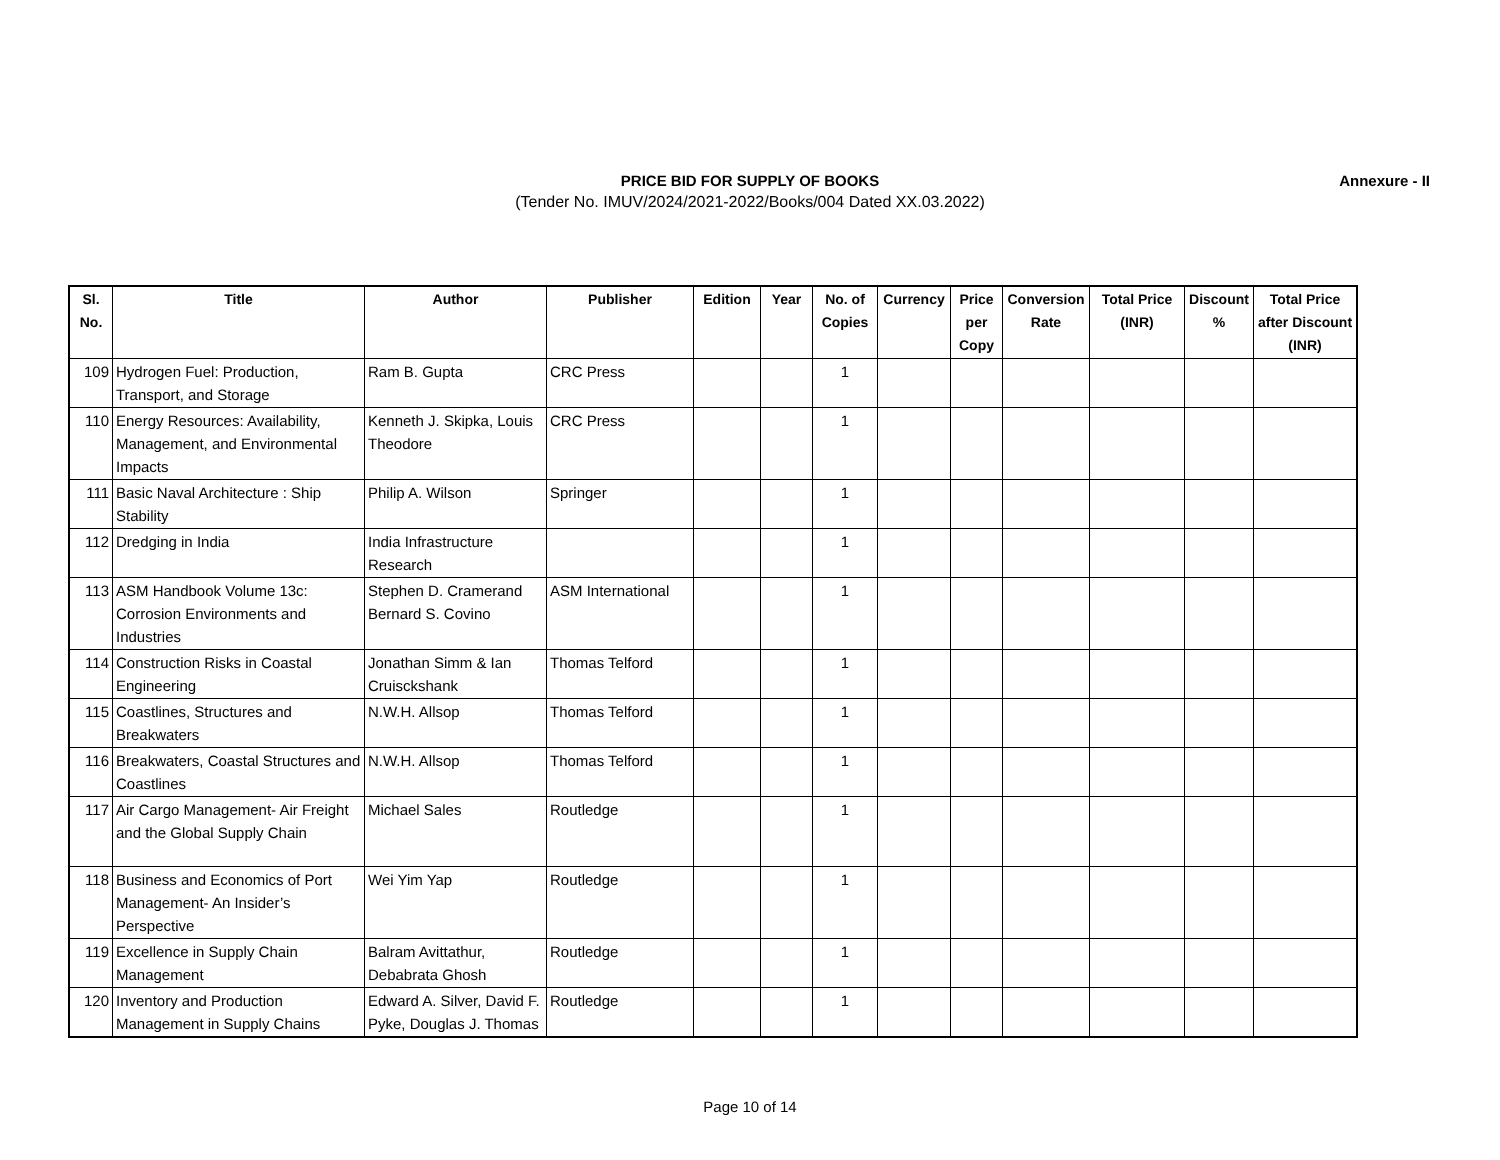PRICE BID FOR SUPPLY OF BOOKS
(Tender No. IMUV/2024/2021-2022/Books/004 Dated XX.03.2022)
Annexure - II
| Sl. No. | Title | Author | Publisher | Edition | Year | No. of Copies | Currency | Price per Copy | Conversion Rate | Total Price (INR) | Discount % | Total Price after Discount (INR) |
| --- | --- | --- | --- | --- | --- | --- | --- | --- | --- | --- | --- | --- |
| 109 | Hydrogen Fuel: Production, Transport, and Storage | Ram B. Gupta | CRC Press | | | 1 | | | | | | |
| 110 | Energy Resources: Availability, Management, and Environmental Impacts | Kenneth J. Skipka, Louis Theodore | CRC Press | | | 1 | | | | | | |
| 111 | Basic Naval Architecture : Ship Stability | Philip A. Wilson | Springer | | | 1 | | | | | | |
| 112 | Dredging in India | India Infrastructure Research | | | | 1 | | | | | | |
| 113 | ASM Handbook Volume 13c: Corrosion Environments and Industries | Stephen D. Cramerand Bernard S. Covino | ASM International | | | 1 | | | | | | |
| 114 | Construction Risks in Coastal Engineering | Jonathan Simm & Ian Cruisckshank | Thomas Telford | | | 1 | | | | | | |
| 115 | Coastlines, Structures and Breakwaters | N.W.H. Allsop | Thomas Telford | | | 1 | | | | | | |
| 116 | Breakwaters, Coastal Structures and Coastlines | N.W.H. Allsop | Thomas Telford | | | 1 | | | | | | |
| 117 | Air Cargo Management- Air Freight and the Global Supply Chain | Michael Sales | Routledge | | | 1 | | | | | | |
| 118 | Business and Economics of Port Management- An Insider’s Perspective | Wei Yim Yap | Routledge | | | 1 | | | | | | |
| 119 | Excellence in Supply Chain Management | Balram Avittathur, Debabrata Ghosh | Routledge | | | 1 | | | | | | |
| 120 | Inventory and Production Management in Supply Chains | Edward A. Silver, David F. Pyke, Douglas J. Thomas | Routledge | | | 1 | | | | | | |
Page 10 of 14